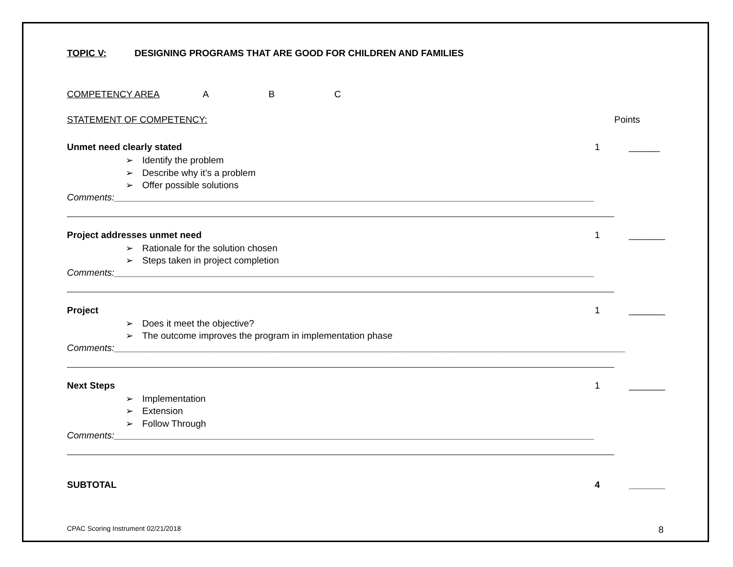TOPIC V: DESIGNING PROGRAMS THAT ARE GOOD FOR CHILDREN AND FAMILIES
COMPETENCY AREA A B C
STATEMENT OF COMPETENCY: Points
Unmet need clearly stated 1 ______
➢ Identify the problem
➢ Describe why it’s a problem
➢ Offer possible solutions
Comments:_____________________________________________________________________________________________
Project addresses unmet need 1 _______
➢ Rationale for the solution chosen
➢ Steps taken in project completion
Comments:_____________________________________________________________________________________________
Project 1 _______
➢ Does it meet the objective?
➢ The outcome improves the program in implementation phase
Comments:___________________________________________________________________________________________________
Next Steps 1 _______
➢ Implementation
➢ Extension
➢ Follow Through
Comments:_____________________________________________________________________________________________
SUBTOTAL 4 _______
CPAC Scoring Instrument 02/21/2018 8